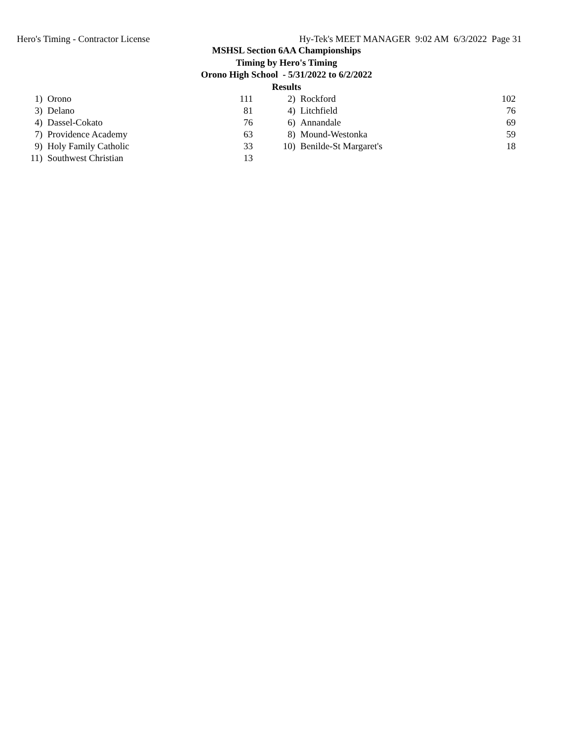Hero's Timing - Contractor License Hy-Tek's MEET MANAGER 9:02 AM 6/3/2022 Page 31
MSHSL Section 6AA Championships
Timing by Hero's Timing
Orono High School - 5/31/2022 to 6/2/2022
Results
| 1) | Orono | 111 | | 2) | Rockford | 102 |
| 3) | Delano | 81 | | 4) | Litchfield | 76 |
| 4) | Dassel-Cokato | 76 | | 6) | Annandale | 69 |
| 7) | Providence Academy | 63 | | 8) | Mound-Westonka | 59 |
| 9) | Holy Family Catholic | 33 | | 10) | Benilde-St Margaret's | 18 |
| 11) | Southwest Christian | 13 | | | | |